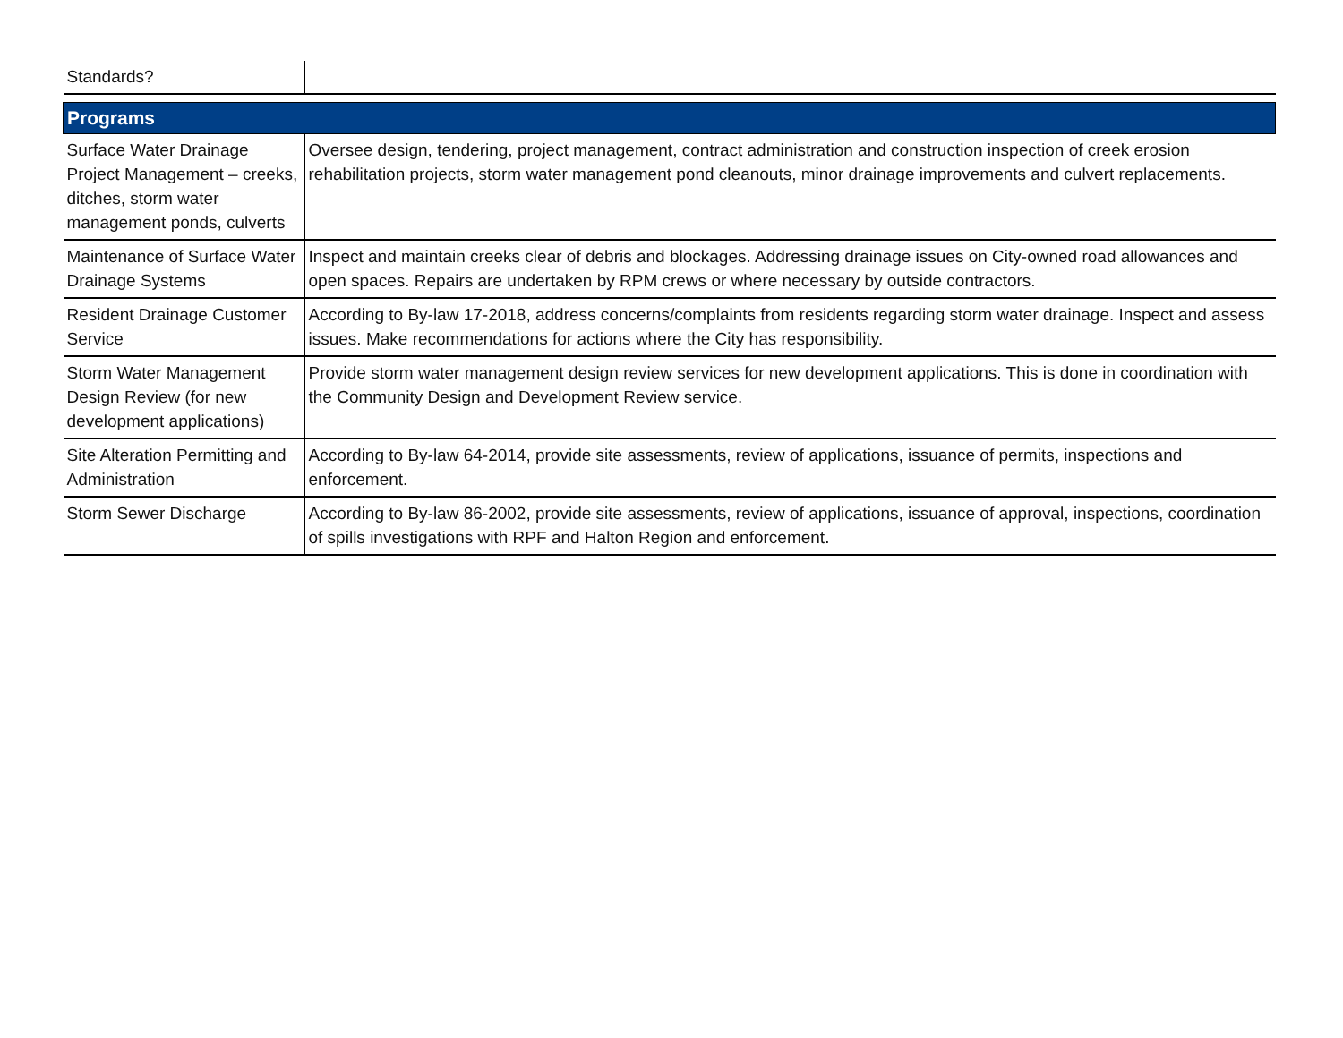| Standards? | |
| Programs | |
| Surface Water Drainage Project Management – creeks, ditches, storm water management ponds, culverts | Oversee design, tendering, project management, contract administration and construction inspection of creek erosion rehabilitation projects, storm water management pond cleanouts, minor drainage improvements and culvert replacements. |
| Maintenance of Surface Water Drainage Systems | Inspect and maintain creeks clear of debris and blockages. Addressing drainage issues on City-owned road allowances and open spaces. Repairs are undertaken by RPM crews or where necessary by outside contractors. |
| Resident Drainage Customer Service | According to By-law 17-2018, address concerns/complaints from residents regarding storm water drainage. Inspect and assess issues. Make recommendations for actions where the City has responsibility. |
| Storm Water Management Design Review (for new development applications) | Provide storm water management design review services for new development applications. This is done in coordination with the Community Design and Development Review service. |
| Site Alteration Permitting and Administration | According to By-law 64-2014, provide site assessments, review of applications, issuance of permits, inspections and enforcement. |
| Storm Sewer Discharge | According to By-law 86-2002, provide site assessments, review of applications, issuance of approval, inspections, coordination of spills investigations with RPF and Halton Region and enforcement. |